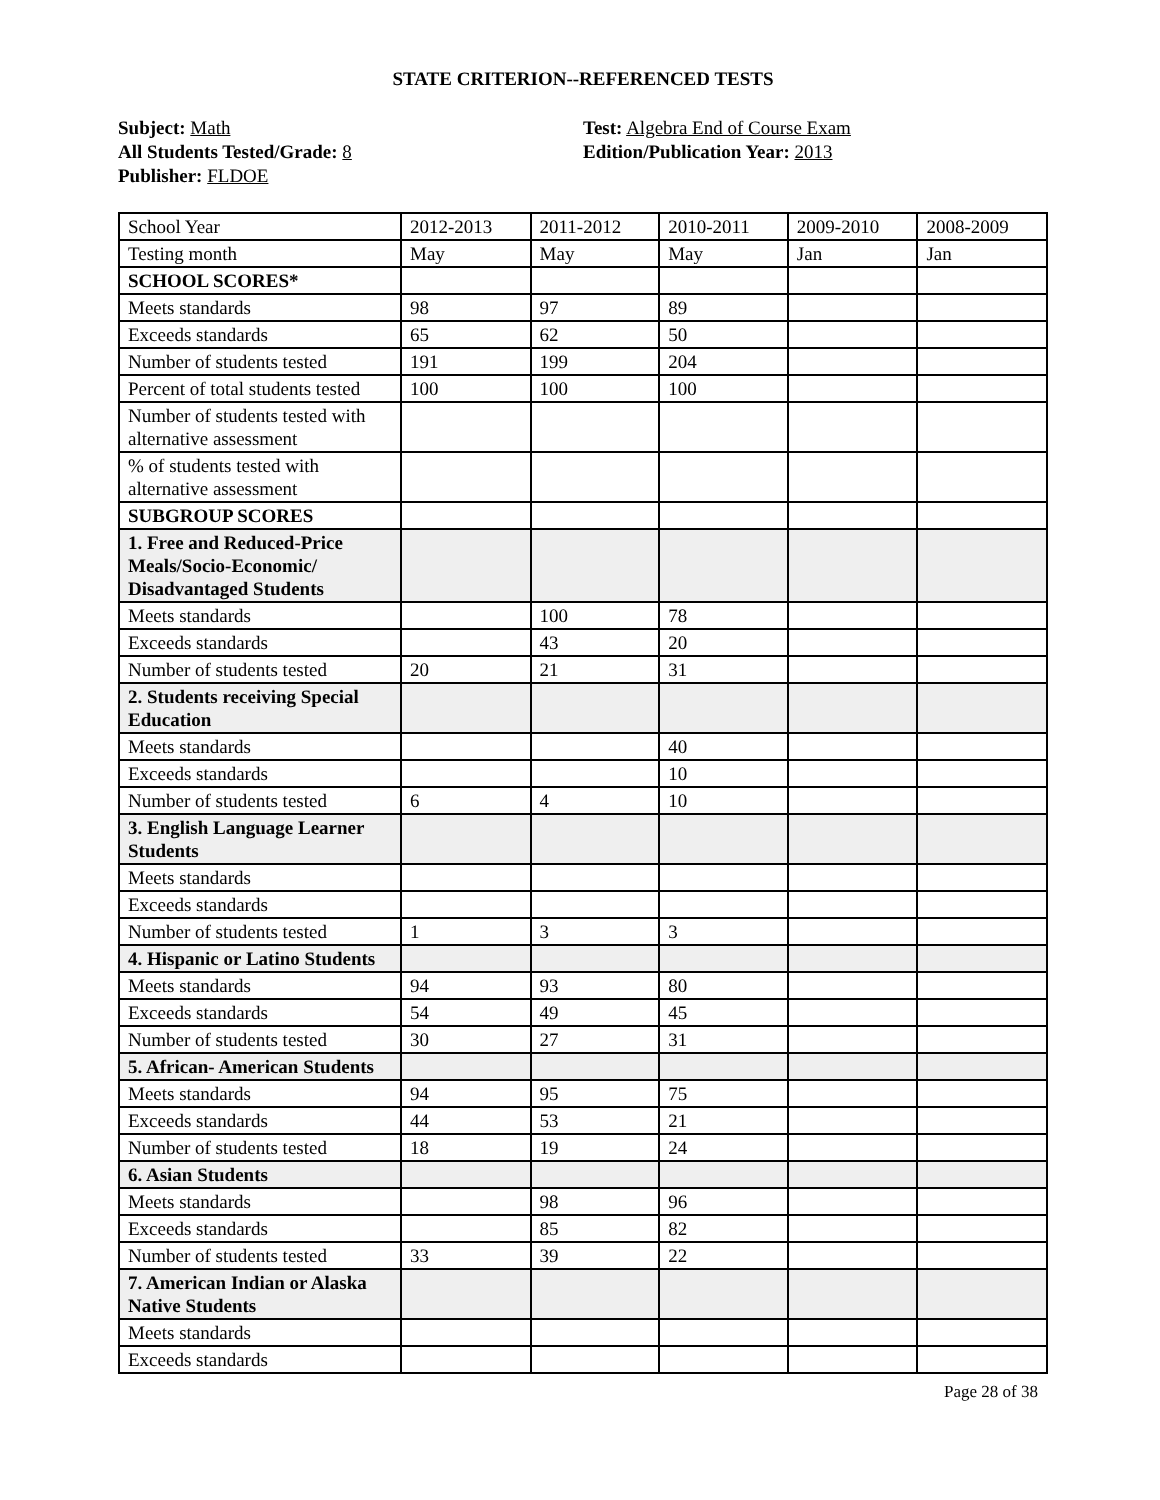STATE CRITERION--REFERENCED TESTS
Subject: Math
All Students Tested/Grade: 8
Publisher: FLDOE
Test: Algebra End of Course Exam
Edition/Publication Year: 2013
| School Year | 2012-2013 | 2011-2012 | 2010-2011 | 2009-2010 | 2008-2009 |
| Testing month | May | May | May | Jan | Jan |
| SCHOOL SCORES* | | | | | |
| Meets standards | 98 | 97 | 89 | | |
| Exceeds standards | 65 | 62 | 50 | | |
| Number of students tested | 191 | 199 | 204 | | |
| Percent of total students tested | 100 | 100 | 100 | | |
| Number of students tested with alternative assessment | | | | | |
| % of students tested with alternative assessment | | | | | |
| SUBGROUP SCORES | | | | | |
| 1. Free and Reduced-Price Meals/Socio-Economic/ Disadvantaged Students | | | | | |
| Meets standards | | 100 | 78 | | |
| Exceeds standards | | 43 | 20 | | |
| Number of students tested | 20 | 21 | 31 | | |
| 2. Students receiving Special Education | | | | | |
| Meets standards | | | 40 | | |
| Exceeds standards | | | 10 | | |
| Number of students tested | 6 | 4 | 10 | | |
| 3. English Language Learner Students | | | | | |
| Meets standards | | | | | |
| Exceeds standards | | | | | |
| Number of students tested | 1 | 3 | 3 | | |
| 4. Hispanic or Latino Students | | | | | |
| Meets standards | 94 | 93 | 80 | | |
| Exceeds standards | 54 | 49 | 45 | | |
| Number of students tested | 30 | 27 | 31 | | |
| 5. African- American Students | | | | | |
| Meets standards | 94 | 95 | 75 | | |
| Exceeds standards | 44 | 53 | 21 | | |
| Number of students tested | 18 | 19 | 24 | | |
| 6. Asian Students | | | | | |
| Meets standards | | 98 | 96 | | |
| Exceeds standards | | 85 | 82 | | |
| Number of students tested | 33 | 39 | 22 | | |
| 7. American Indian or Alaska Native Students | | | | | |
| Meets standards | | | | | |
| Exceeds standards | | | | | |
Page 28 of 38